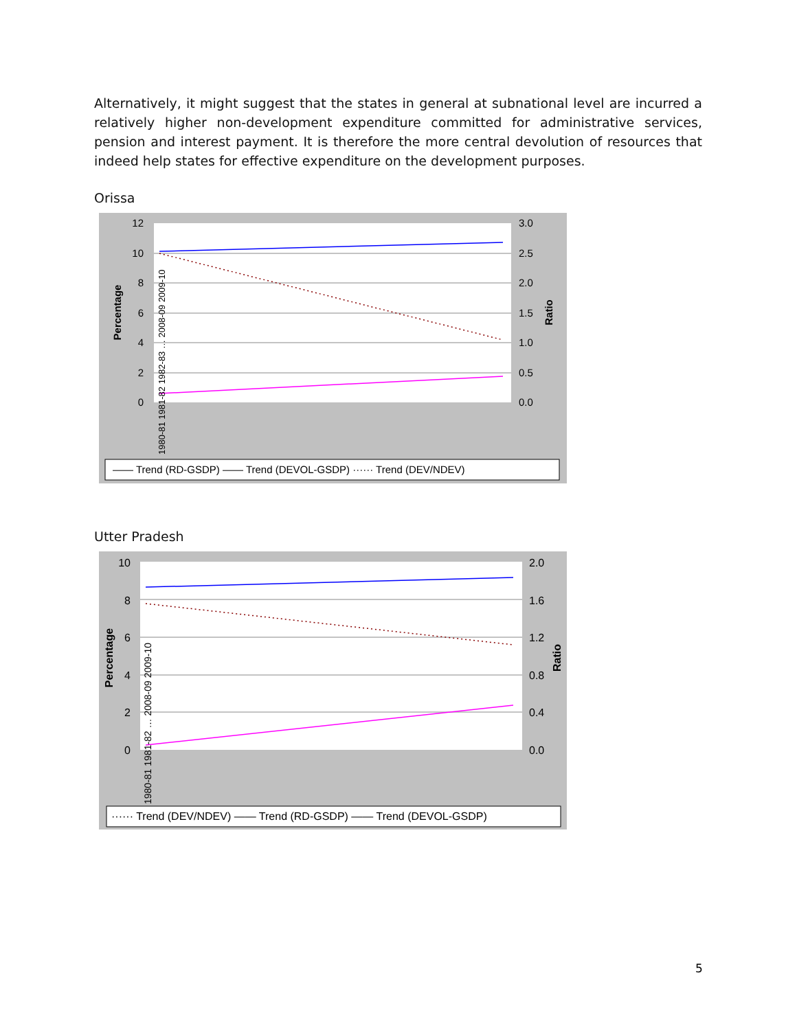Alternatively, it might suggest that the states in general at subnational level are incurred a relatively higher non-development expenditure committed for administrative services, pension and interest payment. It is therefore the more central devolution of resources that indeed help states for effective expenditure on the development purposes.
Orissa
12
10
8
6
4
2
0
3.0
2.5
2.0
1.5
1.0
0.5
0.0
Percentage
Ratio
1980-81 1981-82 1982-83 … 2008-09 2009-10
—— Trend (RD-GSDP) —— Trend (DEVOL-GSDP) ······ Trend (DEV/NDEV)
Utter Pradesh
10
8
6
4
2
0
2.0
1.6
1.2
0.8
0.4
0.0
Percentage
Ratio
1980-81 1981-82 … 2008-09 2009-10
······ Trend (DEV/NDEV) —— Trend (RD-GSDP) —— Trend (DEVOL-GSDP)
5